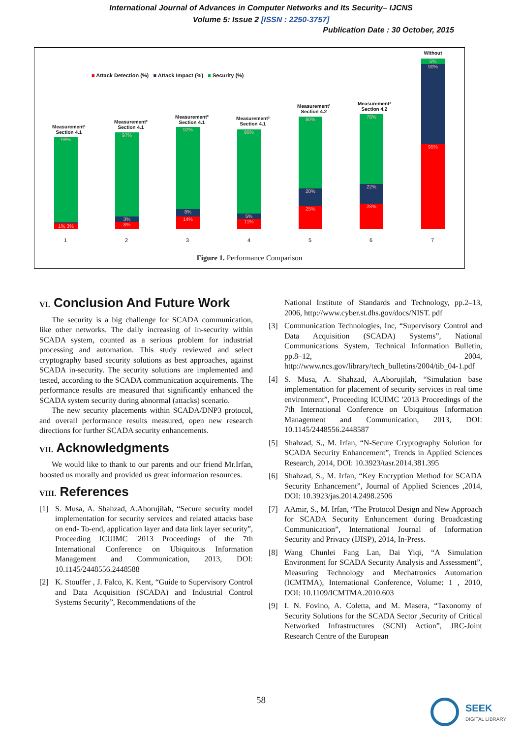International Journal of Advances in Computer Networks and Its Security– IJCNS
Volume 5: Issue 2 [ISSN : 2250-3757]
Publication Date : 30 October, 2015
■ Attack Detection (%) ■ Attack Impact (%) ■ Security (%)
Measurement¹
Section 4.1
Measurement²
Section 4.1
Measurement³
Section 4.1
Measurement³
Section 4.1
Measurement¹
Section 4.2
Measurement²
Section 4.2
Without
99%
1% 3%
97%
3%
8%
92%
8%
14%
95%
5%
11%
80%
20%
25%
78%
22%
28%
5%
90%
95%
1 2 3 4 5 6 7
Figure 1. Performance Comparison
VI. Conclusion And Future Work
The security is a big challenge for SCADA communication, like other networks. The daily increasing of in-security within SCADA system, counted as a serious problem for industrial processing and automation. This study reviewed and select cryptography based security solutions as best approaches, against SCADA in-security. The security solutions are implemented and tested, according to the SCADA communication acquirements. The performance results are measured that significantly enhanced the SCADA system security during abnormal (attacks) scenario.
The new security placements within SCADA/DNP3 protocol, and overall performance results measured, open new research directions for further SCADA security enhancements.
VII. Acknowledgments
We would like to thank to our parents and our friend Mr.Irfan, boosted us morally and provided us great information resources.
VIII. References
[1] S. Musa, A. Shahzad, A.Aborujilah, “Secure security model implementation for security services and related attacks base on end- To-end, application layer and data link layer security”, Proceeding ICUIMC '2013 Proceedings of the 7th International Conference on Ubiquitous Information Management and Communication, 2013, DOI: 10.1145/2448556.2448588
[2] K. Stouffer , J. Falco, K. Kent, “Guide to Supervisory Control and Data Acquisition (SCADA) and Industrial Control Systems Security”, Recommendations of the
National Institute of Standards and Technology, pp.2–13, 2006, http://www.cyber.st.dhs.gov/docs/NIST. pdf
[3] Communication Technologies, Inc, “Supervisory Control and Data Acquisition (SCADA) Systems”, National Communications System, Technical Information Bulletin, pp.8–12, 2004, http://www.ncs.gov/library/tech_bulletins/2004/tib_04-1.pdf
[4] S. Musa, A. Shahzad, A.Aborujilah, “Simulation base implementation for placement of security services in real time environment”, Proceeding ICUIMC '2013 Proceedings of the 7th International Conference on Ubiquitous Information Management and Communication, 2013, DOI: 10.1145/2448556.2448587
[5] Shahzad, S., M. Irfan, “N-Secure Cryptography Solution for SCADA Security Enhancement”, Trends in Applied Sciences Research, 2014, DOI: 10.3923/tasr.2014.381.395
[6] Shahzad, S., M. Irfan, “Key Encryption Method for SCADA Security Enhancement”, Journal of Applied Sciences ,2014, DOI: 10.3923/jas.2014.2498.2506
[7] AAmir, S., M. Irfan, “The Protocol Design and New Approach for SCADA Security Enhancement during Broadcasting Communication”, International Journal of Information Security and Privacy (IJISP), 2014, In-Press.
[8] Wang Chunlei Fang Lan, Dai Yiqi, “A Simulation Environment for SCADA Security Analysis and Assessment”, Measuring Technology and Mechatronics Automation (ICMTMA), International Conference, Volume: 1 , 2010, DOI: 10.1109/ICMTMA.2010.603
[9] I. N. Fovino, A. Coletta, and M. Masera, “Taxonomy of Security Solutions for the SCADA Sector ,Security of Critical Networked Infrastructures (SCNI) Action”, JRC-Joint Research Centre of the European
58
SEEK
DIGITAL LIBRARY